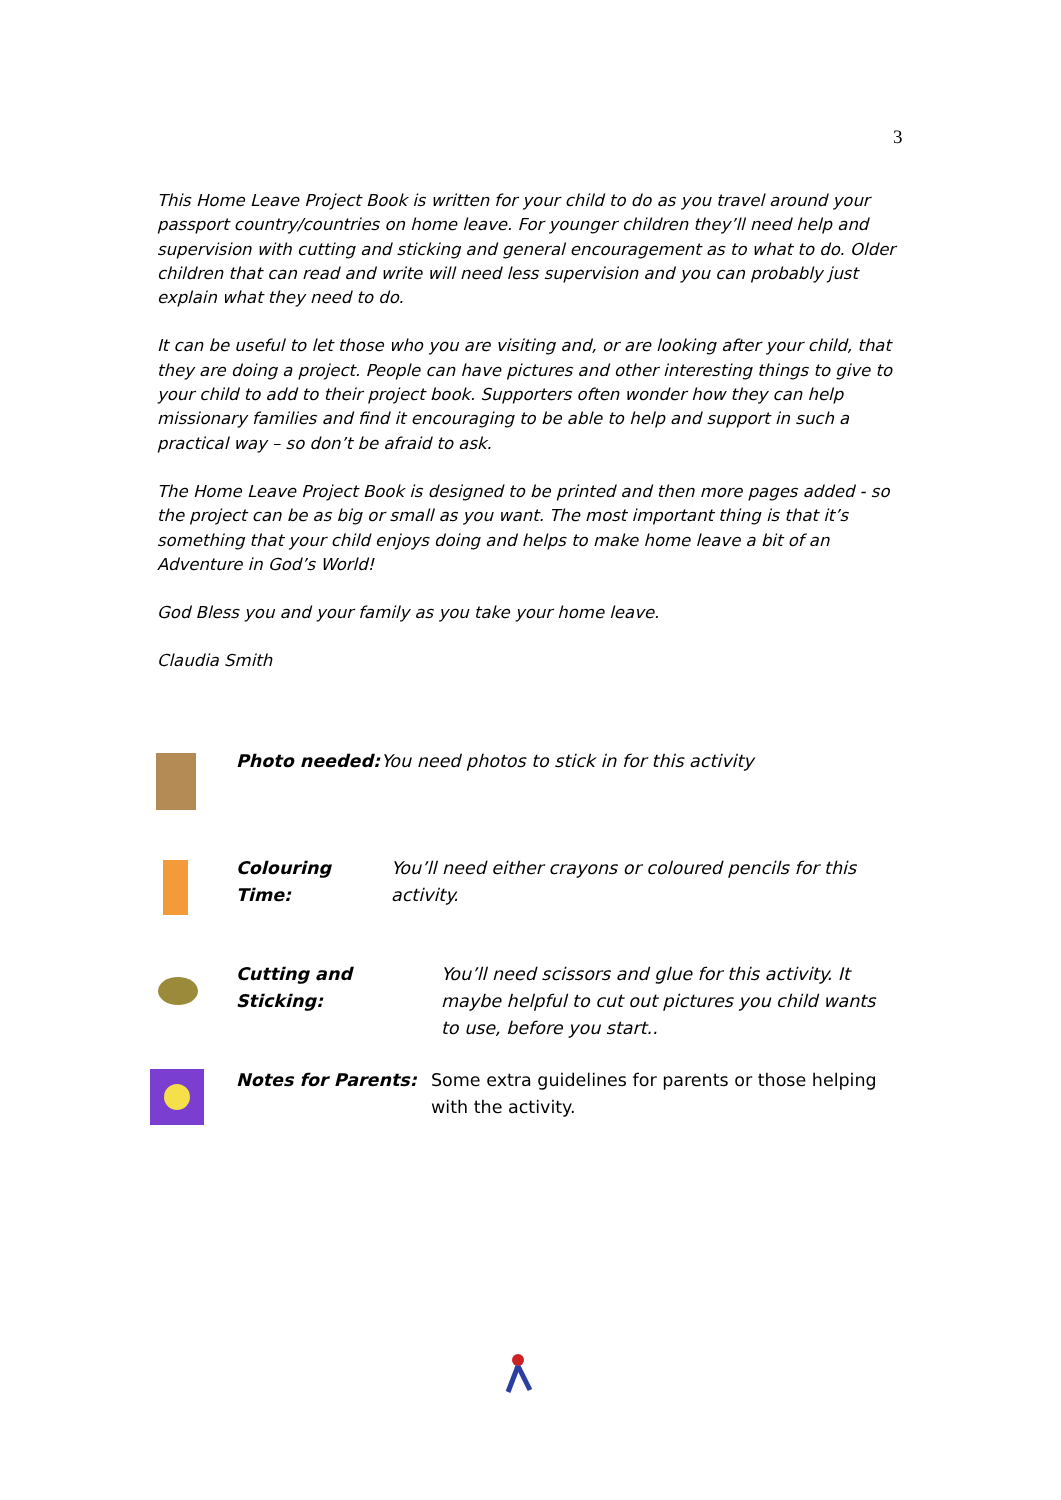3
This Home Leave Project Book is written for your child to do as you travel around your passport country/countries on home leave. For younger children they’ll need help and supervision with cutting and sticking and general encouragement as to what to do. Older children that can read and write will need less supervision and you can probably just explain what they need to do.
It can be useful to let those who you are visiting and, or are looking after your child, that they are doing a project. People can have pictures and other interesting things to give to your child to add to their project book. Supporters often wonder how they can help missionary families and find it encouraging to be able to help and support in such a practical way – so don’t be afraid to ask.
The Home Leave Project Book is designed to be printed and then more pages added - so the project can be as big or small as you want. The most important thing is that it’s something that your child enjoys doing and helps to make home leave a bit of an Adventure in God’s World!
God Bless you and your family as you take your home leave.
Claudia Smith
Photo needed: You need photos to stick in for this activity
Colouring Time: You’ll need either crayons or coloured pencils for this activity.
Cutting and Sticking: You’ll need scissors and glue for this activity. It maybe helpful to cut out pictures you child wants to use, before you start..
Notes for Parents: Some extra guidelines for parents or those helping with the activity.